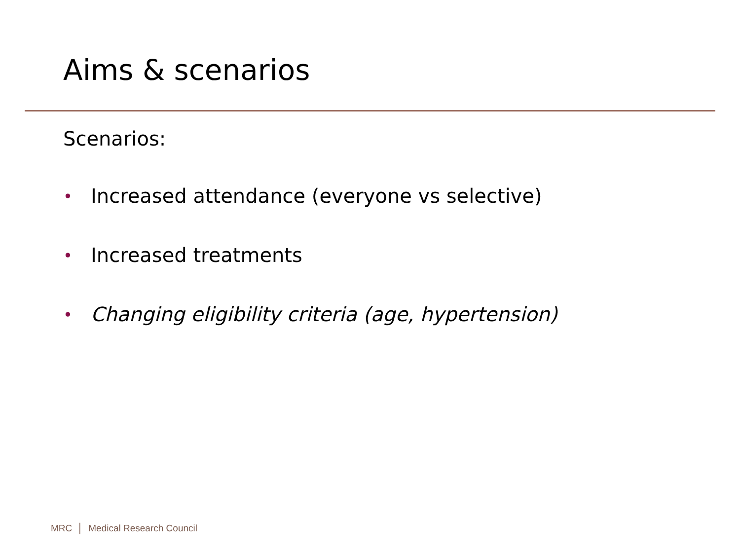Aims & scenarios
Scenarios:
• Increased attendance (everyone vs selective)
• Increased treatments
• Changing eligibility criteria (age, hypertension)
MRC │ Medical Research Council